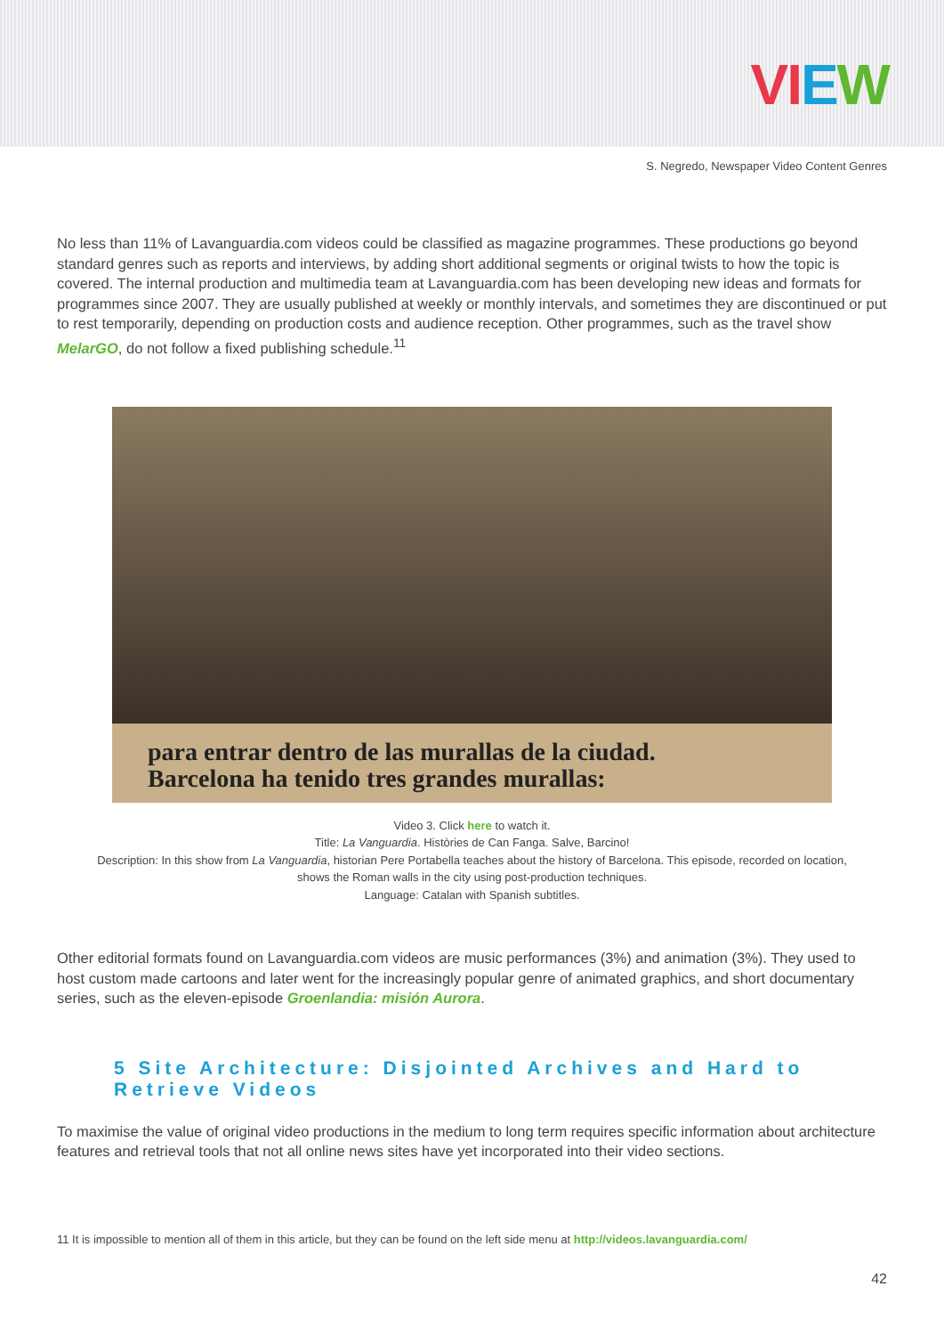VIEW
S. Negredo, Newspaper Video Content Genres
No less than 11% of Lavanguardia.com videos could be classified as magazine programmes. These productions go beyond standard genres such as reports and interviews, by adding short additional segments or original twists to how the topic is covered. The internal production and multimedia team at Lavanguardia.com has been developing new ideas and formats for programmes since 2007. They are usually published at weekly or monthly intervals, and sometimes they are discontinued or put to rest temporarily, depending on production costs and audience reception. Other programmes, such as the travel show MelarGO, do not follow a fixed publishing schedule.<sup>11</sup>
para entrar dentro de las murallas de la ciudad.
Barcelona ha tenido tres grandes murallas:
Video 3. Click here to watch it.
Title: La Vanguardia. Històries de Can Fanga. Salve, Barcino!
Description: In this show from La Vanguardia, historian Pere Portabella teaches about the history of Barcelona. This episode, recorded on location, shows the Roman walls in the city using post-production techniques.
Language: Catalan with Spanish subtitles.
Other editorial formats found on Lavanguardia.com videos are music performances (3%) and animation (3%). They used to host custom made cartoons and later went for the increasingly popular genre of animated graphics, and short documentary series, such as the eleven-episode Groenlandia: misión Aurora.
5 Site Architecture: Disjointed Archives and Hard to Retrieve Videos
To maximise the value of original video productions in the medium to long term requires specific information about architecture features and retrieval tools that not all online news sites have yet incorporated into their video sections.
11 It is impossible to mention all of them in this article, but they can be found on the left side menu at http://videos.lavanguardia.com/
42